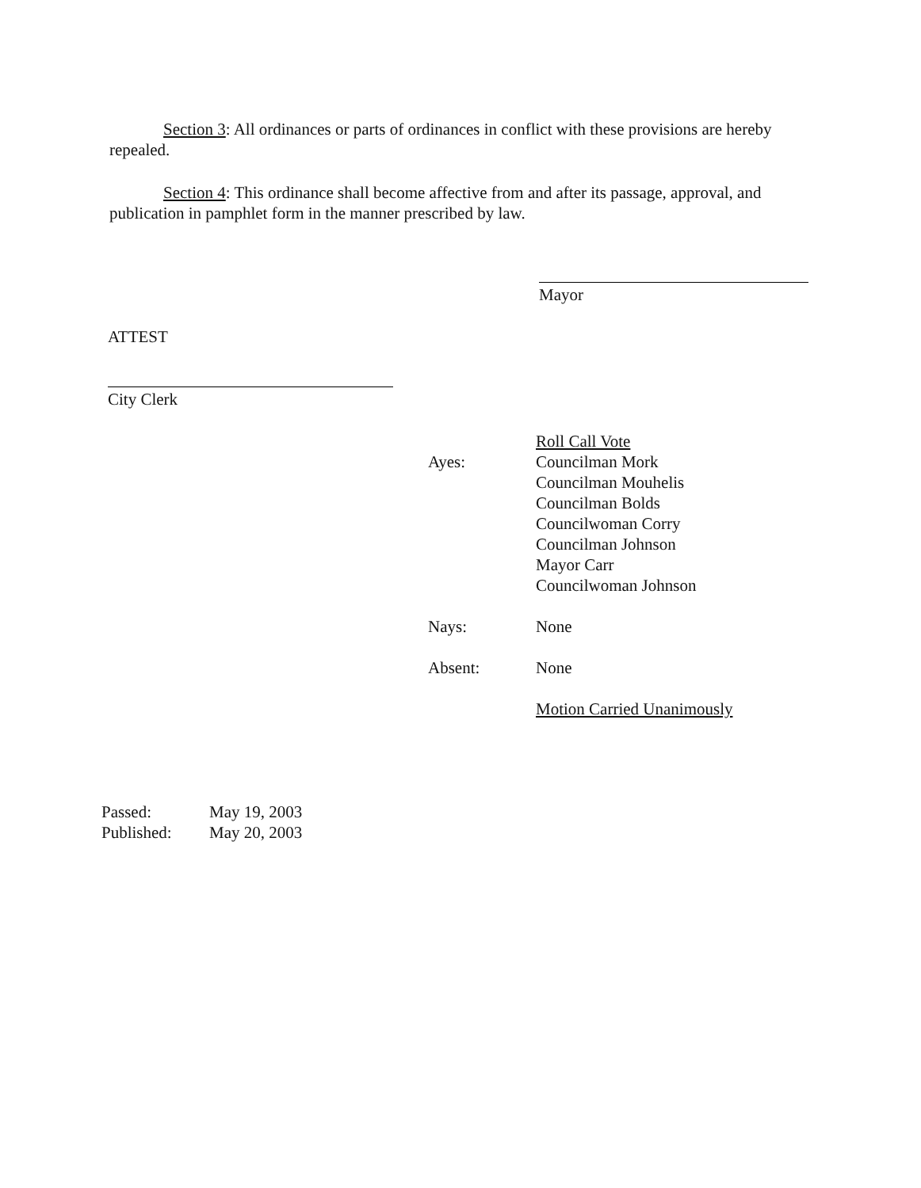Section 3: All ordinances or parts of ordinances in conflict with these provisions are hereby repealed.
Section 4: This ordinance shall become affective from and after its passage, approval, and publication in pamphlet form in the manner prescribed by law.
Mayor
ATTEST
City Clerk
| | Roll Call Vote |
| Ayes: | Councilman Mork Councilman Mouhelis Councilman Bolds Councilwoman Corry Councilman Johnson Mayor Carr Councilwoman Johnson |
| Nays: | None |
| Absent: | None |
| | Motion Carried Unanimously |
| Passed: | May 19, 2003 |
| Published: | May 20, 2003 |